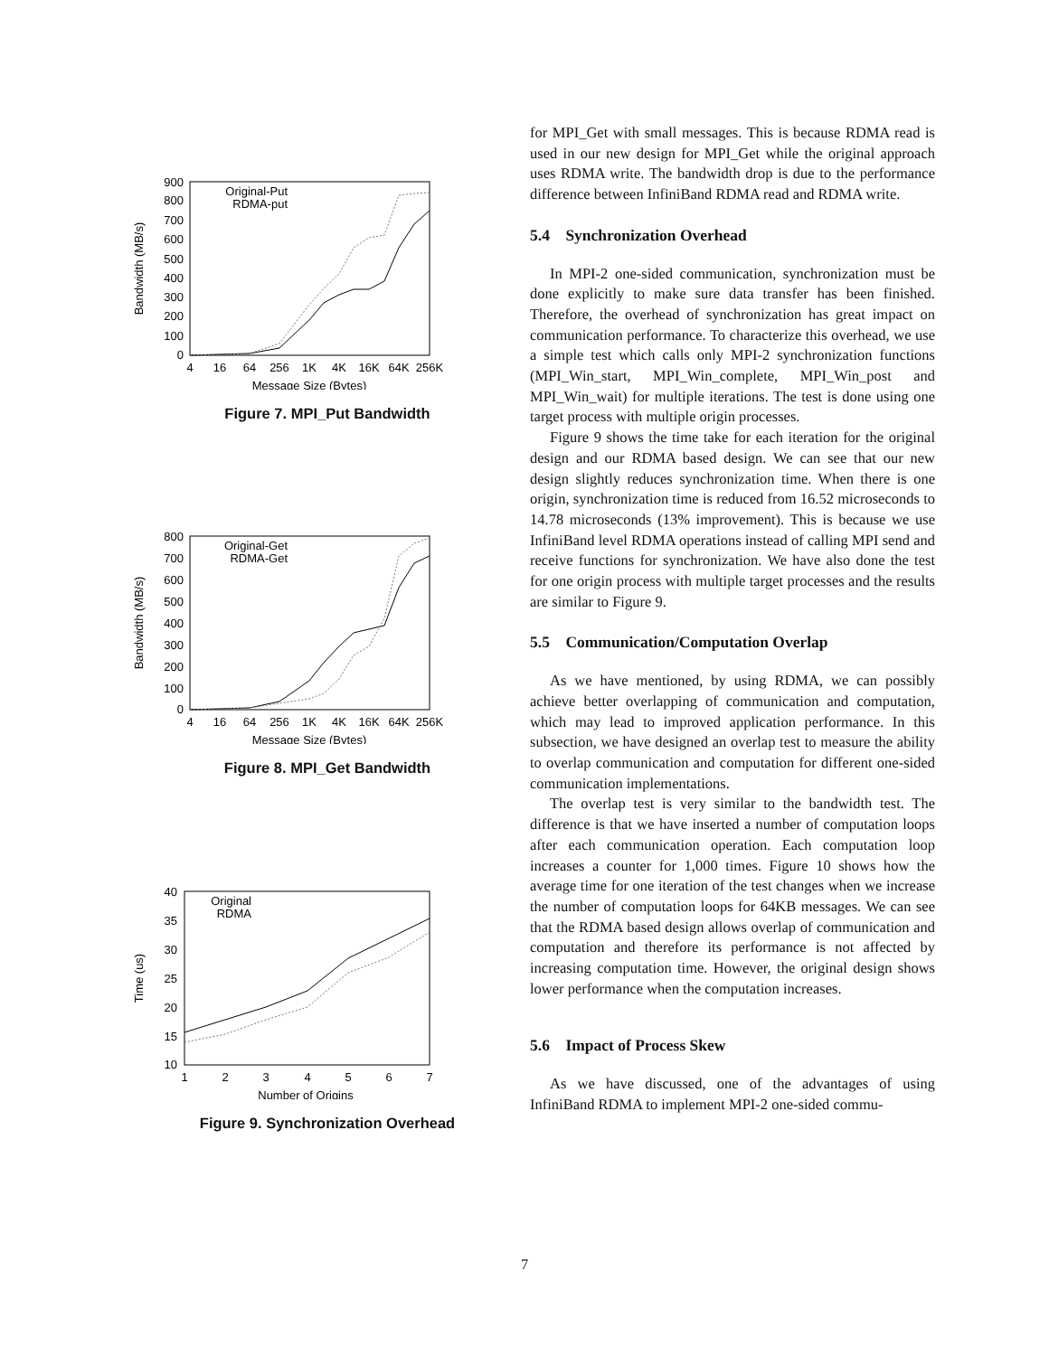900
800
700
600
500
400
300
200
100
0
4
16
64
256
1K
4K
16K
64K
256K
Message Size (Bytes)
Bandwidth (MB/s)
Original-Put
RDMA-put
Figure 7. MPI_Put Bandwidth
800
700
600
500
400
300
200
100
0
4
16
64
256
1K
4K
16K
64K
256K
Message Size (Bytes)
Bandwidth (MB/s)
Original-Get
RDMA-Get
Figure 8. MPI_Get Bandwidth
40
35
30
25
20
15
10
1
2
3
4
5
6
7
Number of Origins
Time (us)
Original
RDMA
Figure 9. Synchronization Overhead
for MPI_Get with small messages. This is because RDMA read is used in our new design for MPI_Get while the original approach uses RDMA write. The bandwidth drop is due to the performance difference between InfiniBand RDMA read and RDMA write.
5.4 Synchronization Overhead
In MPI-2 one-sided communication, synchronization must be done explicitly to make sure data transfer has been finished. Therefore, the overhead of synchronization has great impact on communication performance. To characterize this overhead, we use a simple test which calls only MPI-2 synchronization functions (MPI_Win_start, MPI_Win_complete, MPI_Win_post and MPI_Win_wait) for multiple iterations. The test is done using one target process with multiple origin processes.
Figure 9 shows the time take for each iteration for the original design and our RDMA based design. We can see that our new design slightly reduces synchronization time. When there is one origin, synchronization time is reduced from 16.52 microseconds to 14.78 microseconds (13% improvement). This is because we use InfiniBand level RDMA operations instead of calling MPI send and receive functions for synchronization. We have also done the test for one origin process with multiple target processes and the results are similar to Figure 9.
5.5 Communication/Computation Overlap
As we have mentioned, by using RDMA, we can possibly achieve better overlapping of communication and computation, which may lead to improved application performance. In this subsection, we have designed an overlap test to measure the ability to overlap communication and computation for different one-sided communication implementations.
The overlap test is very similar to the bandwidth test. The difference is that we have inserted a number of computation loops after each communication operation. Each computation loop increases a counter for 1,000 times. Figure 10 shows how the average time for one iteration of the test changes when we increase the number of computation loops for 64KB messages. We can see that the RDMA based design allows overlap of communication and computation and therefore its performance is not affected by increasing computation time. However, the original design shows lower performance when the computation increases.
5.6 Impact of Process Skew
As we have discussed, one of the advantages of using InfiniBand RDMA to implement MPI-2 one-sided commu-
7